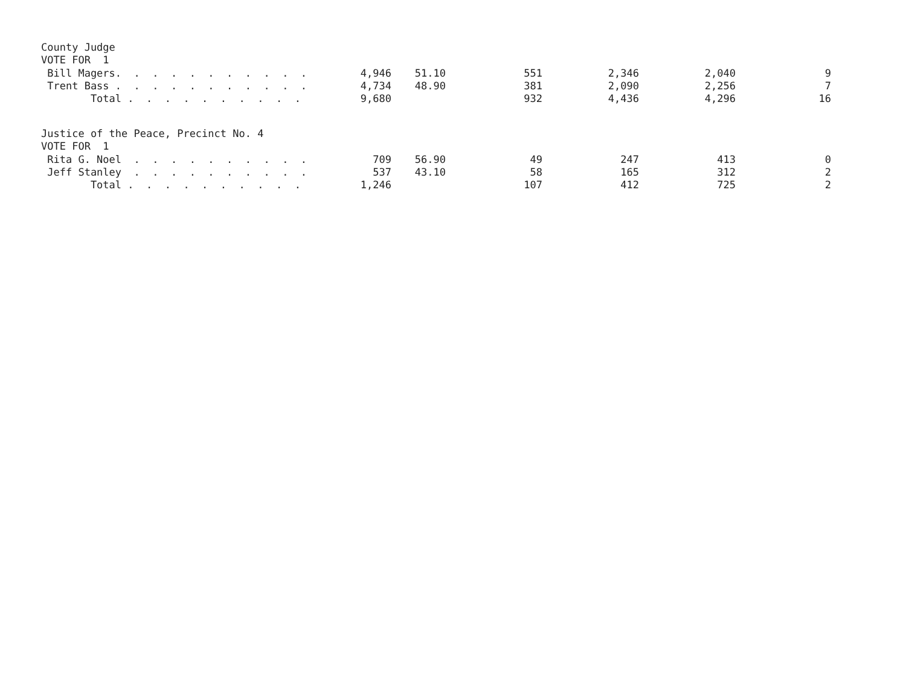County Judge VOTE FOR 1
| Bill Magers. . . . . . . . . . . | 4,946 | 51.10 | 551 | 2,346 | 2,040 | 9 |
| Trent Bass . . . . . . . . . . . | 4,734 | 48.90 | 381 | 2,090 | 2,256 | 7 |
| Total . . . . . . . . . . | 9,680 | | 932 | 4,436 | 4,296 | 16 |
Justice of the Peace, Precinct No. 4 VOTE FOR 1
| Rita G. Noel . . . . . . . . . . | 709 | 56.90 | 49 | 247 | 413 | 0 |
| Jeff Stanley . . . . . . . . . . | 537 | 43.10 | 58 | 165 | 312 | 2 |
| Total . . . . . . . . . . | 1,246 | | 107 | 412 | 725 | 2 |